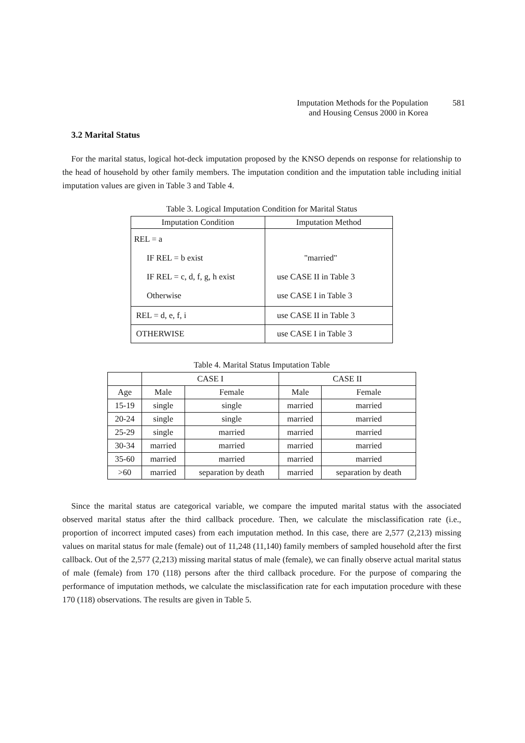Imputation Methods for the Population 581
and Housing Census 2000 in Korea
3.2 Marital Status
For the marital status, logical hot-deck imputation proposed by the KNSO depends on response for relationship to the head of household by other family members. The imputation condition and the imputation table including initial imputation values are given in Table 3 and Table 4.
Table 3. Logical Imputation Condition for Marital Status
| Imputation Condition | Imputation Method |
| --- | --- |
| REL = a IF REL = b exist IF REL = c, d, f, g, h exist Otherwise | "married" use CASE II in Table 3 use CASE I in Table 3 |
| REL = d, e, f, i | use CASE II in Table 3 |
| OTHERWISE | use CASE I in Table 3 |
Table 4. Marital Status Imputation Table
| | CASE I | | CASE II | |
| --- | --- | --- | --- | --- |
| Age | Male | Female | Male | Female |
| 15-19 | single | single | married | married |
| 20-24 | single | single | married | married |
| 25-29 | single | married | married | married |
| 30-34 | married | married | married | married |
| 35-60 | married | married | married | married |
| >60 | married | separation by death | married | separation by death |
Since the marital status are categorical variable, we compare the imputed marital status with the associated observed marital status after the third callback procedure. Then, we calculate the misclassification rate (i.e., proportion of incorrect imputed cases) from each imputation method. In this case, there are 2,577 (2,213) missing values on marital status for male (female) out of 11,248 (11,140) family members of sampled household after the first callback. Out of the 2,577 (2,213) missing marital status of male (female), we can finally observe actual marital status of male (female) from 170 (118) persons after the third callback procedure. For the purpose of comparing the performance of imputation methods, we calculate the misclassification rate for each imputation procedure with these 170 (118) observations. The results are given in Table 5.